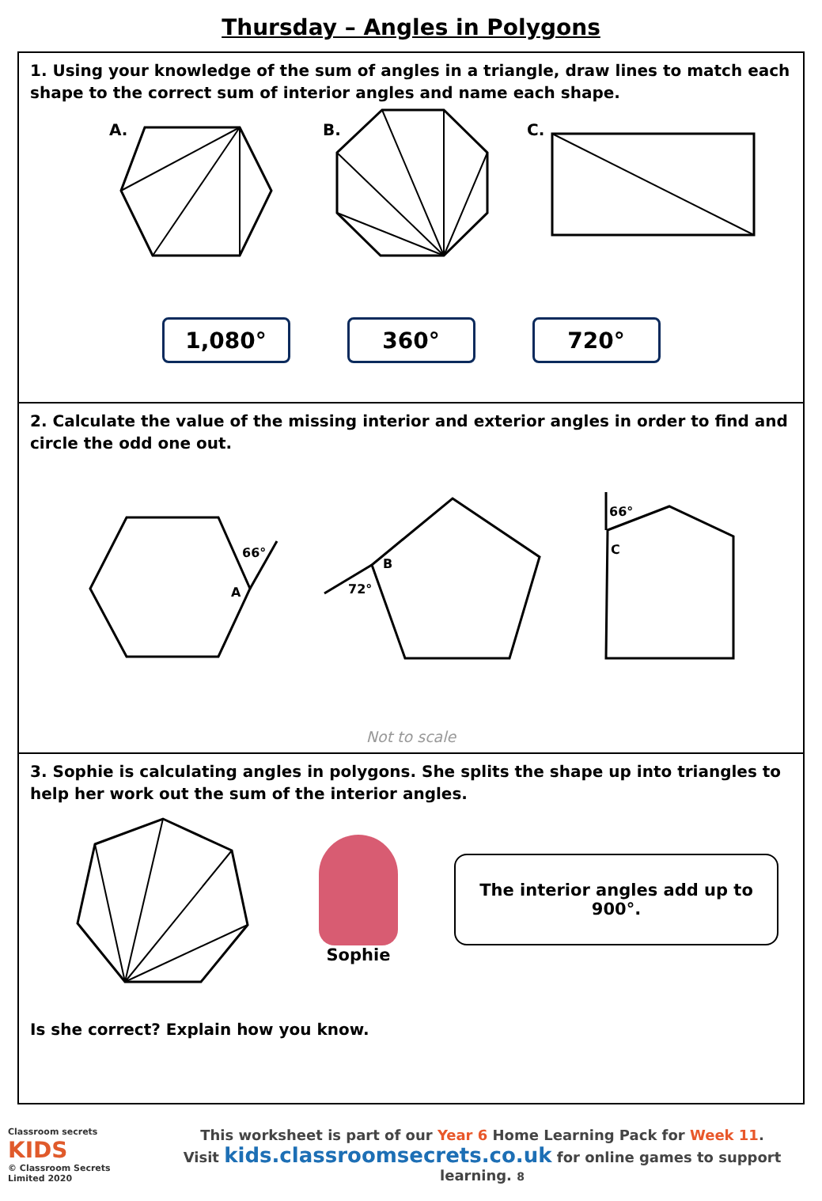Thursday – Angles in Polygons
1. Using your knowledge of the sum of angles in a triangle, draw lines to match each shape to the correct sum of interior angles and name each shape.
A.
B.
C.
1,080° 360° 720°
2. Calculate the value of the missing interior and exterior angles in order to find and circle the odd one out.
66°
A
B
72°
66°
C
Not to scale
3. Sophie is calculating angles in polygons. She splits the shape up into triangles to help her work out the sum of the interior angles.
Sophie
The interior angles add up to
900°.
Is she correct? Explain how you know.
Classroom secrets KIDS
© Classroom Secrets Limited 2020
This worksheet is part of our Year 6 Home Learning Pack for Week 11.
Visit kids.classroomsecrets.co.uk for online games to support learning. 8